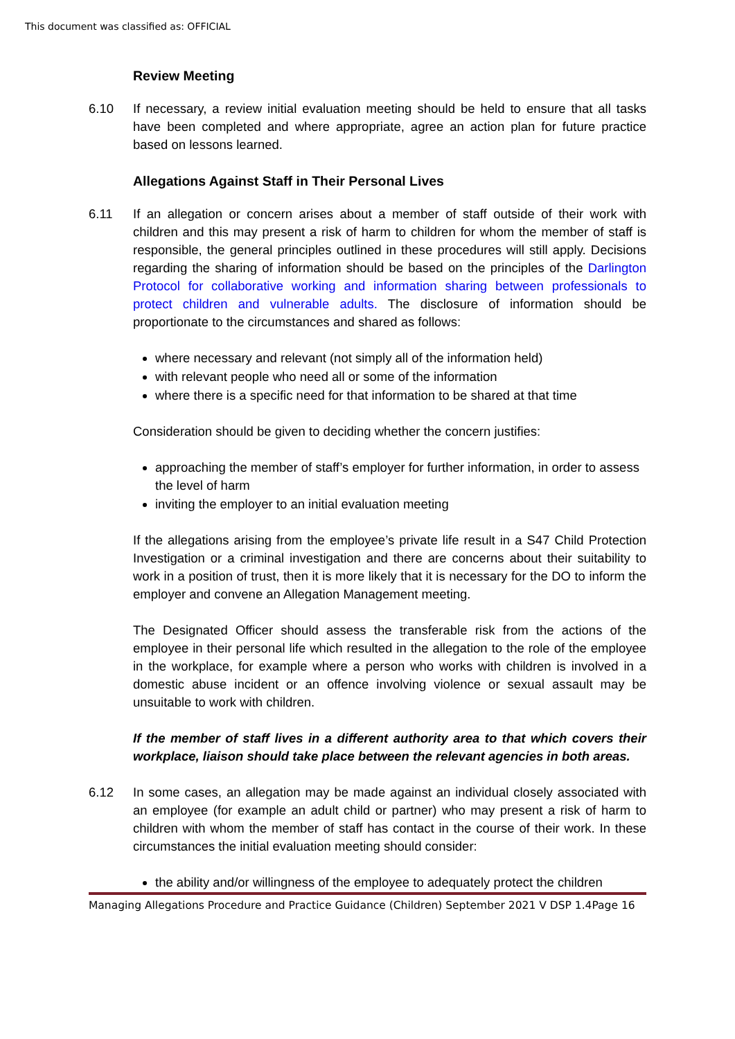This document was classified as: OFFICIAL
Review Meeting
6.10 If necessary, a review initial evaluation meeting should be held to ensure that all tasks have been completed and where appropriate, agree an action plan for future practice based on lessons learned.
Allegations Against Staff in Their Personal Lives
6.11 If an allegation or concern arises about a member of staff outside of their work with children and this may present a risk of harm to children for whom the member of staff is responsible, the general principles outlined in these procedures will still apply. Decisions regarding the sharing of information should be based on the principles of the Darlington Protocol for collaborative working and information sharing between professionals to protect children and vulnerable adults. The disclosure of information should be proportionate to the circumstances and shared as follows:
where necessary and relevant (not simply all of the information held)
with relevant people who need all or some of the information
where there is a specific need for that information to be shared at that time
Consideration should be given to deciding whether the concern justifies:
approaching the member of staff’s employer for further information, in order to assess the level of harm
inviting the employer to an initial evaluation meeting
If the allegations arising from the employee’s private life result in a S47 Child Protection Investigation or a criminal investigation and there are concerns about their suitability to work in a position of trust, then it is more likely that it is necessary for the DO to inform the employer and convene an Allegation Management meeting.
The Designated Officer should assess the transferable risk from the actions of the employee in their personal life which resulted in the allegation to the role of the employee in the workplace, for example where a person who works with children is involved in a domestic abuse incident or an offence involving violence or sexual assault may be unsuitable to work with children.
If the member of staff lives in a different authority area to that which covers their workplace, liaison should take place between the relevant agencies in both areas.
6.12 In some cases, an allegation may be made against an individual closely associated with an employee (for example an adult child or partner) who may present a risk of harm to children with whom the member of staff has contact in the course of their work. In these circumstances the initial evaluation meeting should consider:
the ability and/or willingness of the employee to adequately protect the children
Managing Allegations Procedure and Practice Guidance (Children) September 2021 V DSP 1.4Page 16